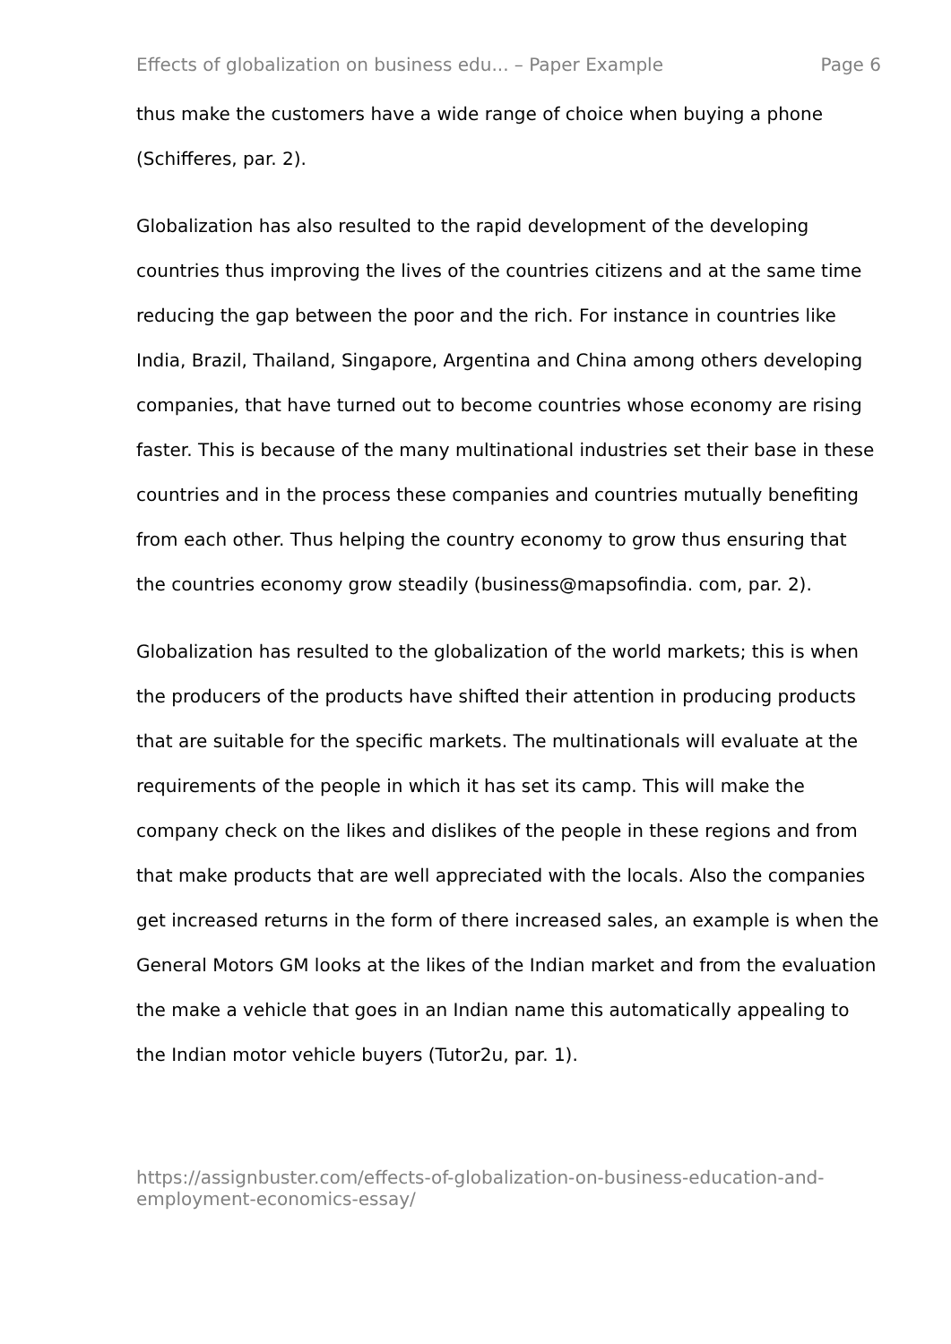Effects of globalization on business edu... – Paper Example Page 6
thus make the customers have a wide range of choice when buying a phone (Schifferes, par. 2).
Globalization has also resulted to the rapid development of the developing countries thus improving the lives of the countries citizens and at the same time reducing the gap between the poor and the rich. For instance in countries like India, Brazil, Thailand, Singapore, Argentina and China among others developing companies, that have turned out to become countries whose economy are rising faster. This is because of the many multinational industries set their base in these countries and in the process these companies and countries mutually benefiting from each other. Thus helping the country economy to grow thus ensuring that the countries economy grow steadily (business@mapsofindia. com, par. 2).
Globalization has resulted to the globalization of the world markets; this is when the producers of the products have shifted their attention in producing products that are suitable for the specific markets. The multinationals will evaluate at the requirements of the people in which it has set its camp. This will make the company check on the likes and dislikes of the people in these regions and from that make products that are well appreciated with the locals. Also the companies get increased returns in the form of there increased sales, an example is when the General Motors GM looks at the likes of the Indian market and from the evaluation the make a vehicle that goes in an Indian name this automatically appealing to the Indian motor vehicle buyers (Tutor2u, par. 1).
https://assignbuster.com/effects-of-globalization-on-business-education-and-employment-economics-essay/